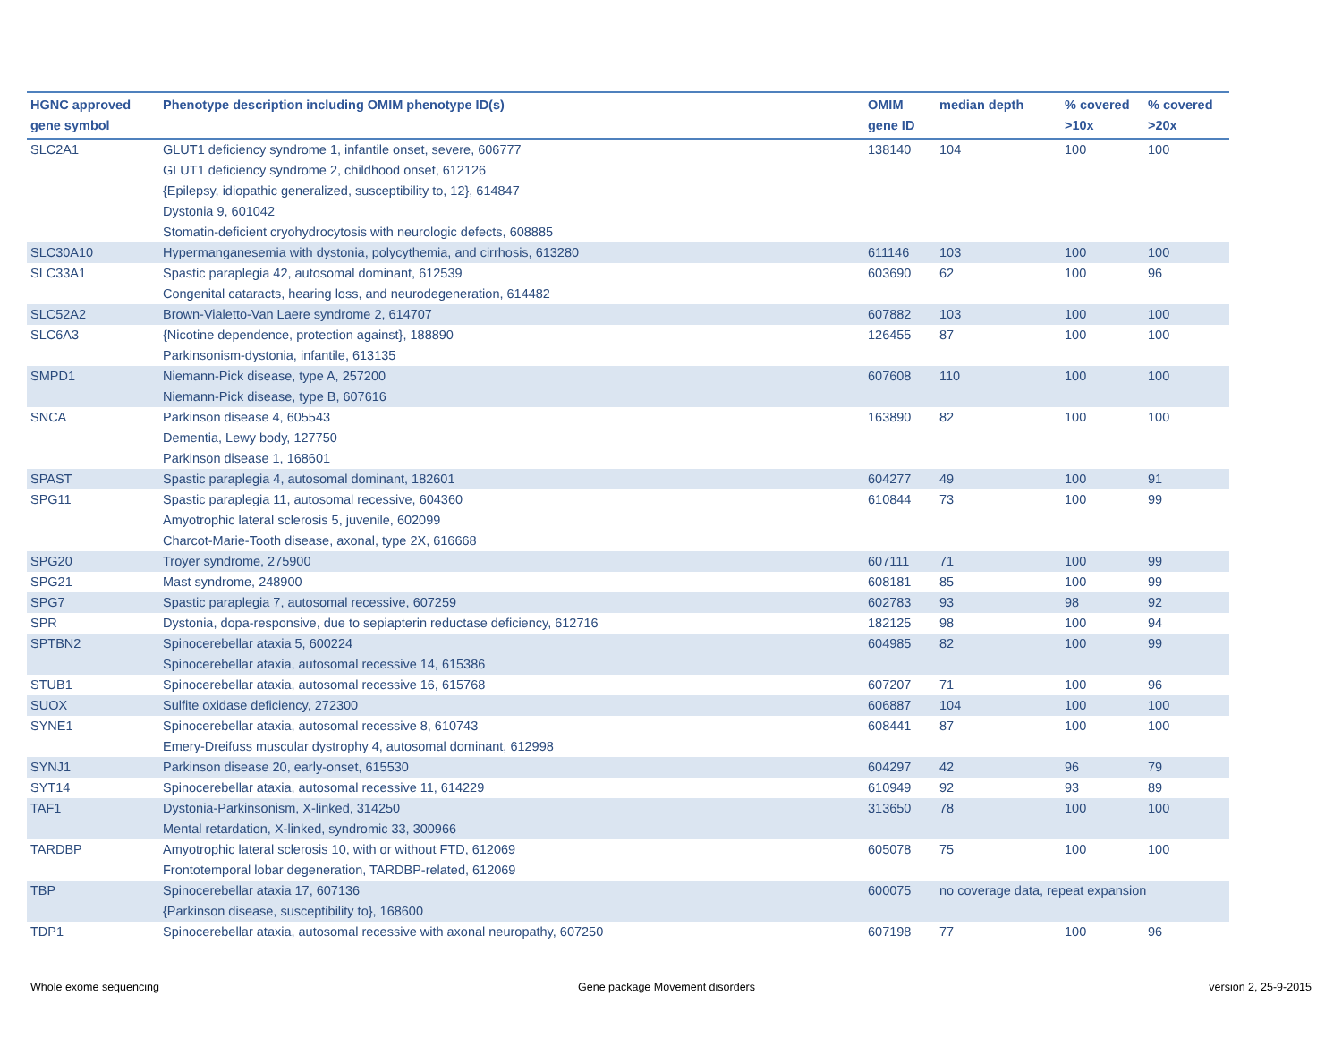| HGNC approved gene symbol | Phenotype description including OMIM phenotype ID(s) | OMIM gene ID | median depth | % covered >10x | % covered >20x |
| --- | --- | --- | --- | --- | --- |
| SLC2A1 | GLUT1 deficiency syndrome 1, infantile onset, severe, 606777 GLUT1 deficiency syndrome 2, childhood onset, 612126 {Epilepsy, idiopathic generalized, susceptibility to, 12}, 614847 Dystonia 9, 601042 Stomatin-deficient cryohydrocytosis with neurologic defects, 608885 | 138140 | 104 | 100 | 100 |
| SLC30A10 | Hypermanganesemia with dystonia, polycythemia, and cirrhosis, 613280 | 611146 | 103 | 100 | 100 |
| SLC33A1 | Spastic paraplegia 42, autosomal dominant, 612539 Congenital cataracts, hearing loss, and neurodegeneration, 614482 | 603690 | 62 | 100 | 96 |
| SLC52A2 | Brown-Vialetto-Van Laere syndrome 2, 614707 | 607882 | 103 | 100 | 100 |
| SLC6A3 | {Nicotine dependence, protection against}, 188890 Parkinsonism-dystonia, infantile, 613135 | 126455 | 87 | 100 | 100 |
| SMPD1 | Niemann-Pick disease, type A, 257200 Niemann-Pick disease, type B, 607616 | 607608 | 110 | 100 | 100 |
| SNCA | Parkinson disease 4, 605543 Dementia, Lewy body, 127750 Parkinson disease 1, 168601 | 163890 | 82 | 100 | 100 |
| SPAST | Spastic paraplegia 4, autosomal dominant, 182601 | 604277 | 49 | 100 | 91 |
| SPG11 | Spastic paraplegia 11, autosomal recessive, 604360 Amyotrophic lateral sclerosis 5, juvenile, 602099 Charcot-Marie-Tooth disease, axonal, type 2X, 616668 | 610844 | 73 | 100 | 99 |
| SPG20 | Troyer syndrome, 275900 | 607111 | 71 | 100 | 99 |
| SPG21 | Mast syndrome, 248900 | 608181 | 85 | 100 | 99 |
| SPG7 | Spastic paraplegia 7, autosomal recessive, 607259 | 602783 | 93 | 98 | 92 |
| SPR | Dystonia, dopa-responsive, due to sepiapterin reductase deficiency, 612716 | 182125 | 98 | 100 | 94 |
| SPTBN2 | Spinocerebellar ataxia 5, 600224 Spinocerebellar ataxia, autosomal recessive 14, 615386 | 604985 | 82 | 100 | 99 |
| STUB1 | Spinocerebellar ataxia, autosomal recessive 16, 615768 | 607207 | 71 | 100 | 96 |
| SUOX | Sulfite oxidase deficiency, 272300 | 606887 | 104 | 100 | 100 |
| SYNE1 | Spinocerebellar ataxia, autosomal recessive 8, 610743 Emery-Dreifuss muscular dystrophy 4, autosomal dominant, 612998 | 608441 | 87 | 100 | 100 |
| SYNJ1 | Parkinson disease 20, early-onset, 615530 | 604297 | 42 | 96 | 79 |
| SYT14 | Spinocerebellar ataxia, autosomal recessive 11, 614229 | 610949 | 92 | 93 | 89 |
| TAF1 | Dystonia-Parkinsonism, X-linked, 314250 Mental retardation, X-linked, syndromic 33, 300966 | 313650 | 78 | 100 | 100 |
| TARDBP | Amyotrophic lateral sclerosis 10, with or without FTD, 612069 Frontotemporal lobar degeneration, TARDBP-related, 612069 | 605078 | 75 | 100 | 100 |
| TBP | Spinocerebellar ataxia 17, 607136 {Parkinson disease, susceptibility to}, 168600 | 600075 | no coverage data, repeat expansion | | |
| TDP1 | Spinocerebellar ataxia, autosomal recessive with axonal neuropathy, 607250 | 607198 | 77 | 100 | 96 |
Whole exome sequencing
Gene package Movement disorders
version 2, 25-9-2015